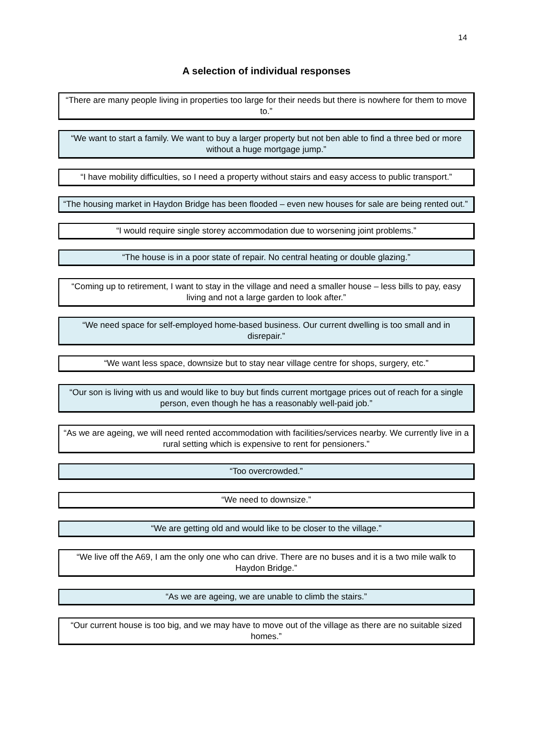14
A selection of individual responses
“There are many people living in properties too large for their needs but there is nowhere for them to move to.”
“We want to start a family. We want to buy a larger property but not ben able to find a three bed or more without a huge mortgage jump.”
“I have mobility difficulties, so I need a property without stairs and easy access to public transport.”
“The housing market in Haydon Bridge has been flooded – even new houses for sale are being rented out.”
“I would require single storey accommodation due to worsening joint problems.”
“The house is in a poor state of repair. No central heating or double glazing.”
“Coming up to retirement, I want to stay in the village and need a smaller house – less bills to pay, easy living and not a large garden to look after.”
“We need space for self-employed home-based business. Our current dwelling is too small and in disrepair.”
“We want less space, downsize but to stay near village centre for shops, surgery, etc.”
“Our son is living with us and would like to buy but finds current mortgage prices out of reach for a single person, even though he has a reasonably well-paid job.”
“As we are ageing, we will need rented accommodation with facilities/services nearby. We currently live in a rural setting which is expensive to rent for pensioners.”
“Too overcrowded.”
“We need to downsize.”
“We are getting old and would like to be closer to the village.”
“We live off the A69, I am the only one who can drive. There are no buses and it is a two mile walk to Haydon Bridge.”
“As we are ageing, we are unable to climb the stairs.”
“Our current house is too big, and we may have to move out of the village as there are no suitable sized homes.”